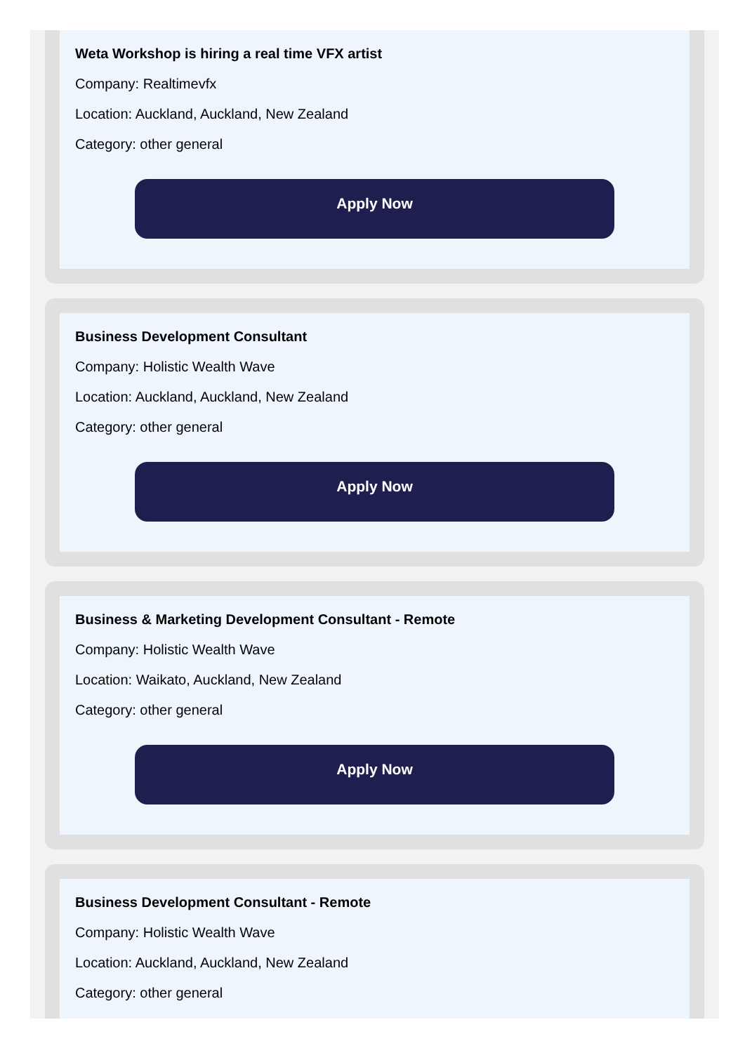Weta Workshop is hiring a real time VFX artist
Company: Realtimevfx
Location: Auckland, Auckland, New Zealand
Category: other general
Apply Now
Business Development Consultant
Company: Holistic Wealth Wave
Location: Auckland, Auckland, New Zealand
Category: other general
Apply Now
Business & Marketing Development Consultant - Remote
Company: Holistic Wealth Wave
Location: Waikato, Auckland, New Zealand
Category: other general
Apply Now
Business Development Consultant - Remote
Company: Holistic Wealth Wave
Location: Auckland, Auckland, New Zealand
Category: other general